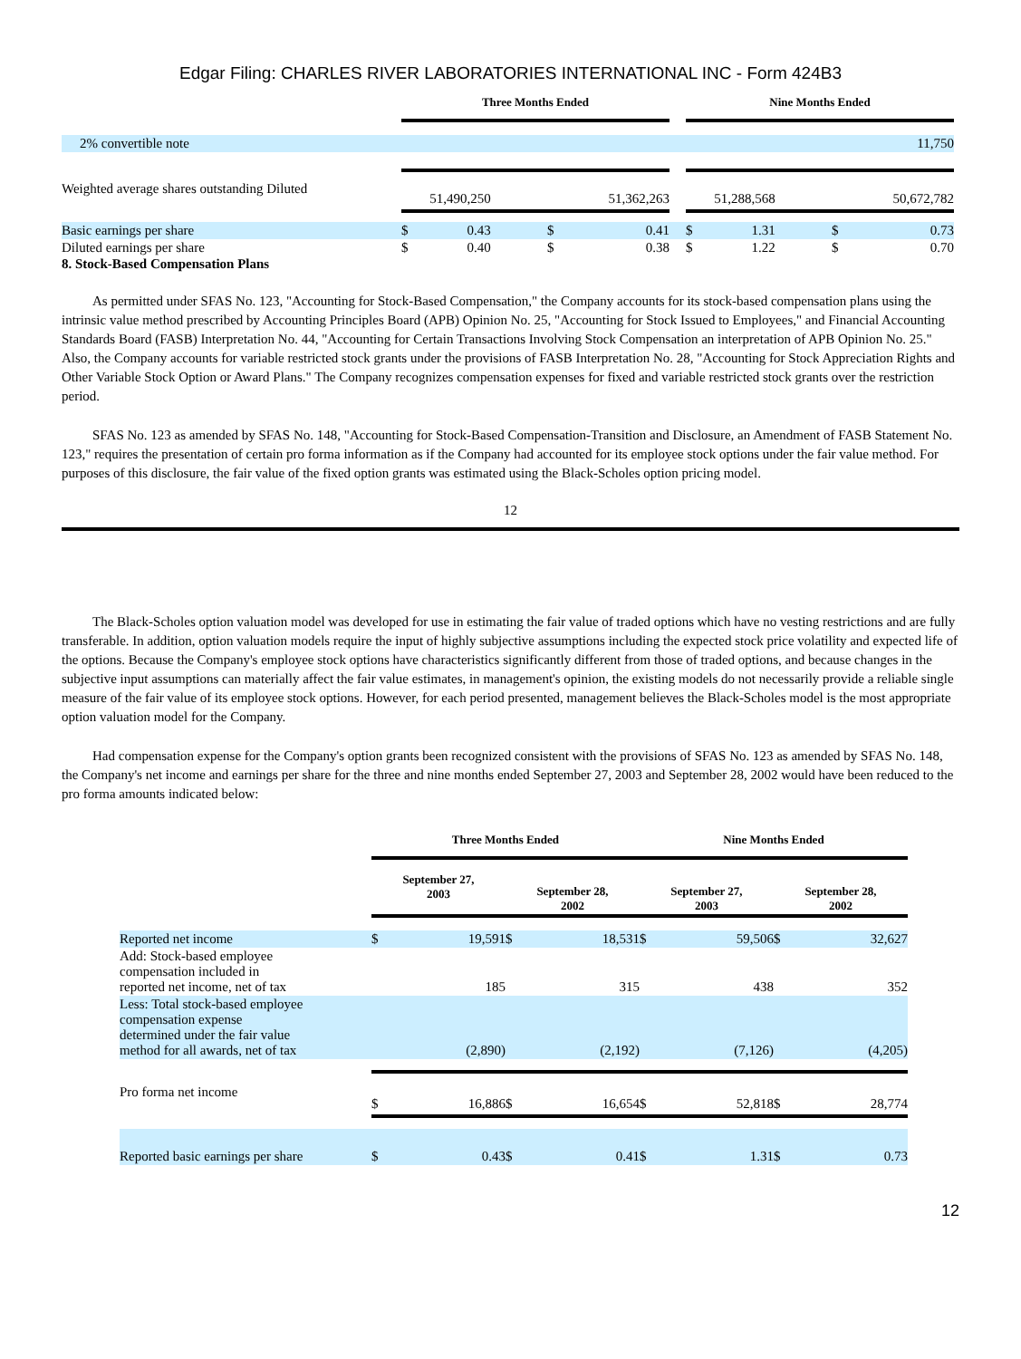Edgar Filing: CHARLES RIVER LABORATORIES INTERNATIONAL INC - Form 424B3
| | Three Months Ended | | | | | Nine Months Ended | | | |
| 2% convertible note | 11,750 | | | | | | | | |
| Weighted average shares outstanding Diluted | 51,490,250 | | | 51,362,263 | | 51,288,568 | | | 50,672,782 |
| Basic earnings per share | $ | 0.43 | | $ 0.41 | | $ | 1.31 | | $ 0.73 |
| Diluted earnings per share | $ | 0.40 | | $ 0.38 | | $ | 1.22 | | $ 0.70 |
8. Stock-Based Compensation Plans
As permitted under SFAS No. 123, "Accounting for Stock-Based Compensation," the Company accounts for its stock-based compensation plans using the intrinsic value method prescribed by Accounting Principles Board (APB) Opinion No. 25, "Accounting for Stock Issued to Employees," and Financial Accounting Standards Board (FASB) Interpretation No. 44, "Accounting for Certain Transactions Involving Stock Compensation an interpretation of APB Opinion No. 25." Also, the Company accounts for variable restricted stock grants under the provisions of FASB Interpretation No. 28, "Accounting for Stock Appreciation Rights and Other Variable Stock Option or Award Plans." The Company recognizes compensation expenses for fixed and variable restricted stock grants over the restriction period.
SFAS No. 123 as amended by SFAS No. 148, "Accounting for Stock-Based Compensation-Transition and Disclosure, an Amendment of FASB Statement No. 123," requires the presentation of certain pro forma information as if the Company had accounted for its employee stock options under the fair value method. For purposes of this disclosure, the fair value of the fixed option grants was estimated using the Black-Scholes option pricing model.
12
The Black-Scholes option valuation model was developed for use in estimating the fair value of traded options which have no vesting restrictions and are fully transferable. In addition, option valuation models require the input of highly subjective assumptions including the expected stock price volatility and expected life of the options. Because the Company's employee stock options have characteristics significantly different from those of traded options, and because changes in the subjective input assumptions can materially affect the fair value estimates, in management's opinion, the existing models do not necessarily provide a reliable single measure of the fair value of its employee stock options. However, for each period presented, management believes the Black-Scholes model is the most appropriate option valuation model for the Company.
Had compensation expense for the Company's option grants been recognized consistent with the provisions of SFAS No. 123 as amended by SFAS No. 148, the Company's net income and earnings per share for the three and nine months ended September 27, 2003 and September 28, 2002 would have been reduced to the pro forma amounts indicated below:
| | Three Months Ended | | | | Nine Months Ended | | | |
| | September 27, 2003 | | September 28, 2002 | | September 27, 2003 | | September 28, 2002 | |
| Reported net income | $ | 19,591 | $ | 18,531 | $ | 59,506 | $ | 32,627 |
| Add: Stock-based employee compensation included in reported net income, net of tax | | 185 | | 315 | | 438 | | 352 |
| Less: Total stock-based employee compensation expense determined under the fair value method for all awards, net of tax | | (2,890) | | (2,192) | | (7,126) | | (4,205) |
| Pro forma net income | $ | 16,886 | $ | 16,654 | $ | 52,818 | $ | 28,774 |
| Reported basic earnings per share | $ | 0.43 | $ | 0.41 | $ | 1.31 | $ | 0.73 |
12